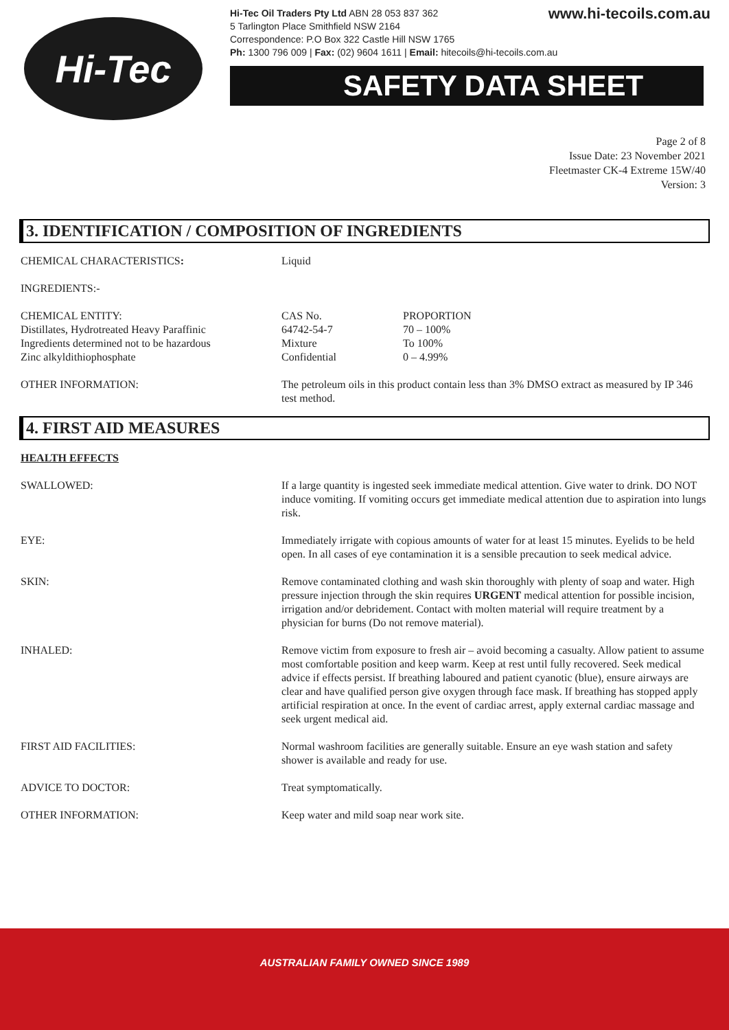Hi-Tec
www.hi-tecoils.com.au Hi-Tec Oil Traders Pty Ltd ABN 28 053 837 362
5 Tarlington Place Smithfield NSW 2164
Correspondence: P.O Box 322 Castle Hill NSW 1765
Ph: 1300 796 009 | Fax: (02) 9604 1611 | Email: hitecoils@hi-tecoils.com.au
SAFETY DATA SHEET
Page 2 of 8
Issue Date: 23 November 2021
Fleetmaster CK-4 Extreme 15W/40
Version: 3
3. IDENTIFICATION / COMPOSITION OF INGREDIENTS
| CHEMICAL CHARACTERISTICS : | Liquid | |
| INGREDIENTS:- | | |
| CHEMICAL ENTITY: | CAS No. | PROPORTION |
| Distillates, Hydrotreated Heavy Paraffinic | 64742-54-7 | 70 – 100% |
| Ingredients determined not to be hazardous | Mixture | To 100% |
| Zinc alkyldithiophosphate | Confidential | 0 – 4.99% |
| OTHER INFORMATION: | The petroleum oils in this product contain less than 3% DMSO extract as measured by IP 346 test method. | |
4. FIRST AID MEASURES
| HEALTH EFFECTS | |
| SWALLOWED: | If a large quantity is ingested seek immediate medical attention. Give water to drink. DO NOT induce vomiting. If vomiting occurs get immediate medical attention due to aspiration into lungs risk. |
| EYE: | Immediately irrigate with copious amounts of water for at least 15 minutes. Eyelids to be held open. In all cases of eye contamination it is a sensible precaution to seek medical advice. |
| SKIN: | Remove contaminated clothing and wash skin thoroughly with plenty of soap and water. High pressure injection through the skin requires URGENT medical attention for possible incision, irrigation and/or debridement. Contact with molten material will require treatment by a physician for burns (Do not remove material). |
| INHALED: | Remove victim from exposure to fresh air – avoid becoming a casualty. Allow patient to assume most comfortable position and keep warm. Keep at rest until fully recovered. Seek medical advice if effects persist. If breathing laboured and patient cyanotic (blue), ensure airways are clear and have qualified person give oxygen through face mask. If breathing has stopped apply artificial respiration at once. In the event of cardiac arrest, apply external cardiac massage and seek urgent medical aid. |
| FIRST AID FACILITIES: | Normal washroom facilities are generally suitable. Ensure an eye wash station and safety shower is available and ready for use. |
| ADVICE TO DOCTOR: | Treat symptomatically. |
| OTHER INFORMATION: | Keep water and mild soap near work site. |
AUSTRALIAN FAMILY OWNED SINCE 1989